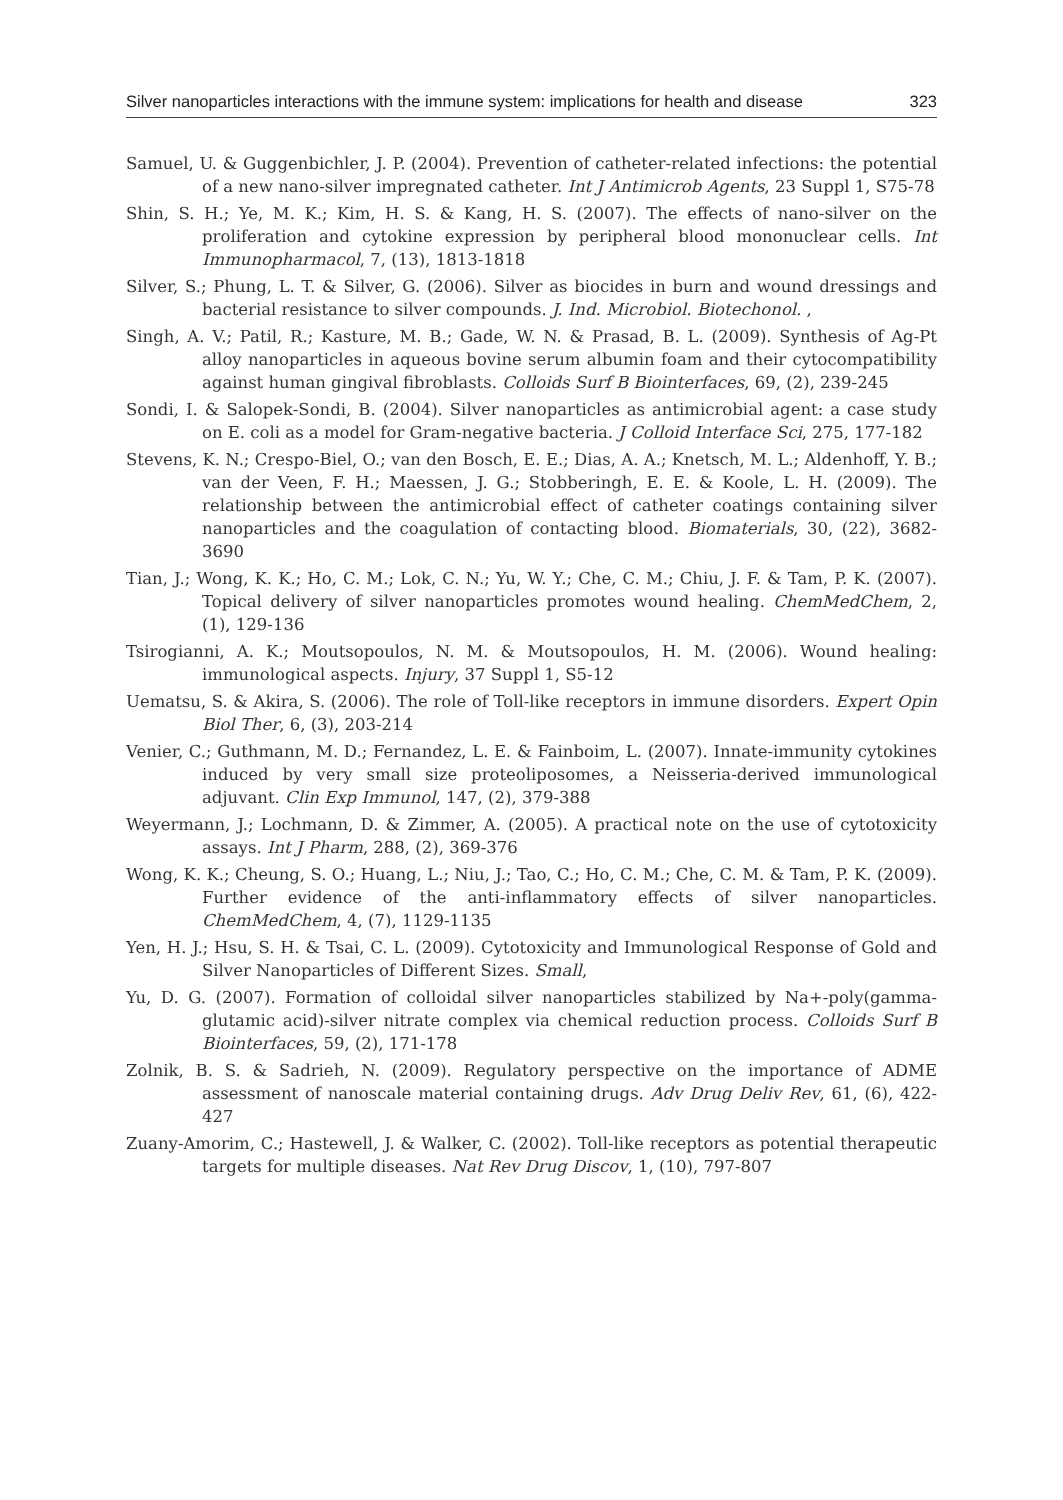Silver nanoparticles interactions with the immune system: implications for health and disease 323
Samuel, U. & Guggenbichler, J. P. (2004). Prevention of catheter-related infections: the potential of a new nano-silver impregnated catheter. Int J Antimicrob Agents, 23 Suppl 1, S75-78
Shin, S. H.; Ye, M. K.; Kim, H. S. & Kang, H. S. (2007). The effects of nano-silver on the proliferation and cytokine expression by peripheral blood mononuclear cells. Int Immunopharmacol, 7, (13), 1813-1818
Silver, S.; Phung, L. T. & Silver, G. (2006). Silver as biocides in burn and wound dressings and bacterial resistance to silver compounds. J. Ind. Microbiol. Biotechonol. ,
Singh, A. V.; Patil, R.; Kasture, M. B.; Gade, W. N. & Prasad, B. L. (2009). Synthesis of Ag-Pt alloy nanoparticles in aqueous bovine serum albumin foam and their cytocompatibility against human gingival fibroblasts. Colloids Surf B Biointerfaces, 69, (2), 239-245
Sondi, I. & Salopek-Sondi, B. (2004). Silver nanoparticles as antimicrobial agent: a case study on E. coli as a model for Gram-negative bacteria. J Colloid Interface Sci, 275, 177-182
Stevens, K. N.; Crespo-Biel, O.; van den Bosch, E. E.; Dias, A. A.; Knetsch, M. L.; Aldenhoff, Y. B.; van der Veen, F. H.; Maessen, J. G.; Stobberingh, E. E. & Koole, L. H. (2009). The relationship between the antimicrobial effect of catheter coatings containing silver nanoparticles and the coagulation of contacting blood. Biomaterials, 30, (22), 3682-3690
Tian, J.; Wong, K. K.; Ho, C. M.; Lok, C. N.; Yu, W. Y.; Che, C. M.; Chiu, J. F. & Tam, P. K. (2007). Topical delivery of silver nanoparticles promotes wound healing. ChemMedChem, 2, (1), 129-136
Tsirogianni, A. K.; Moutsopoulos, N. M. & Moutsopoulos, H. M. (2006). Wound healing: immunological aspects. Injury, 37 Suppl 1, S5-12
Uematsu, S. & Akira, S. (2006). The role of Toll-like receptors in immune disorders. Expert Opin Biol Ther, 6, (3), 203-214
Venier, C.; Guthmann, M. D.; Fernandez, L. E. & Fainboim, L. (2007). Innate-immunity cytokines induced by very small size proteoliposomes, a Neisseria-derived immunological adjuvant. Clin Exp Immunol, 147, (2), 379-388
Weyermann, J.; Lochmann, D. & Zimmer, A. (2005). A practical note on the use of cytotoxicity assays. Int J Pharm, 288, (2), 369-376
Wong, K. K.; Cheung, S. O.; Huang, L.; Niu, J.; Tao, C.; Ho, C. M.; Che, C. M. & Tam, P. K. (2009). Further evidence of the anti-inflammatory effects of silver nanoparticles. ChemMedChem, 4, (7), 1129-1135
Yen, H. J.; Hsu, S. H. & Tsai, C. L. (2009). Cytotoxicity and Immunological Response of Gold and Silver Nanoparticles of Different Sizes. Small,
Yu, D. G. (2007). Formation of colloidal silver nanoparticles stabilized by Na+-poly(gamma-glutamic acid)-silver nitrate complex via chemical reduction process. Colloids Surf B Biointerfaces, 59, (2), 171-178
Zolnik, B. S. & Sadrieh, N. (2009). Regulatory perspective on the importance of ADME assessment of nanoscale material containing drugs. Adv Drug Deliv Rev, 61, (6), 422-427
Zuany-Amorim, C.; Hastewell, J. & Walker, C. (2002). Toll-like receptors as potential therapeutic targets for multiple diseases. Nat Rev Drug Discov, 1, (10), 797-807